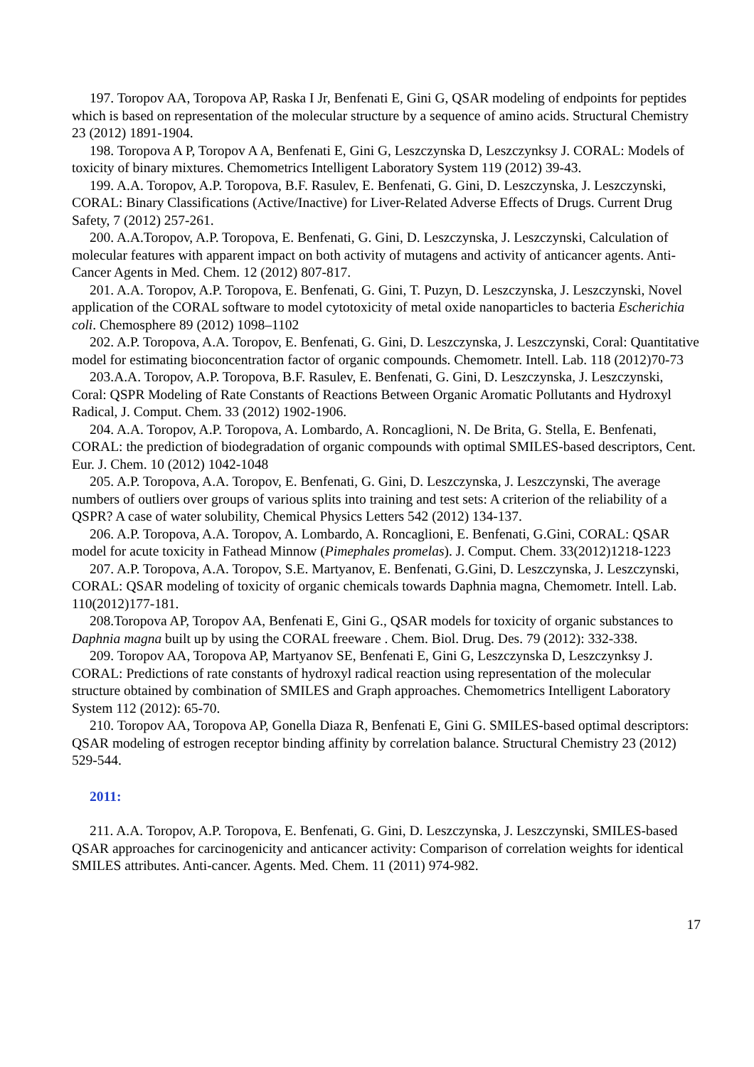197. Toropov AA, Toropova AP, Raska I Jr, Benfenati E, Gini G, QSAR modeling of endpoints for peptides which is based on representation of the molecular structure by a sequence of amino acids. Structural Chemistry 23 (2012) 1891-1904.
198. Toropova A P, Toropov A A, Benfenati E, Gini G, Leszczynska D, Leszczynksy J. CORAL: Models of toxicity of binary mixtures. Chemometrics Intelligent Laboratory System 119 (2012) 39-43.
199. A.A. Toropov, A.P. Toropova, B.F. Rasulev, E. Benfenati, G. Gini, D. Leszczynska, J. Leszczynski, CORAL: Binary Classifications (Active/Inactive) for Liver-Related Adverse Effects of Drugs. Current Drug Safety, 7 (2012) 257-261.
200. A.A.Toropov, A.P. Toropova, E. Benfenati, G. Gini, D. Leszczynska, J. Leszczynski, Calculation of molecular features with apparent impact on both activity of mutagens and activity of anticancer agents. Anti-Cancer Agents in Med. Chem. 12 (2012) 807-817.
201. A.A. Toropov, A.P. Toropova, E. Benfenati, G. Gini, T. Puzyn, D. Leszczynska, J. Leszczynski, Novel application of the CORAL software to model cytotoxicity of metal oxide nanoparticles to bacteria Escherichia coli. Chemosphere 89 (2012) 1098–1102
202. A.P. Toropova, A.A. Toropov, E. Benfenati, G. Gini, D. Leszczynska, J. Leszczynski, Coral: Quantitative model for estimating bioconcentration factor of organic compounds. Chemometr. Intell. Lab. 118 (2012)70-73
203.A.A. Toropov, A.P. Toropova, B.F. Rasulev, E. Benfenati, G. Gini, D. Leszczynska, J. Leszczynski, Coral: QSPR Modeling of Rate Constants of Reactions Between Organic Aromatic Pollutants and Hydroxyl Radical, J. Comput. Chem. 33 (2012) 1902-1906.
204. A.A. Toropov, A.P. Toropova, A. Lombardo, A. Roncaglioni, N. De Brita, G. Stella, E. Benfenati, CORAL: the prediction of biodegradation of organic compounds with optimal SMILES-based descriptors, Cent. Eur. J. Chem. 10 (2012) 1042-1048
205. A.P. Toropova, A.A. Toropov, E. Benfenati, G. Gini, D. Leszczynska, J. Leszczynski, The average numbers of outliers over groups of various splits into training and test sets: A criterion of the reliability of a QSPR? A case of water solubility, Chemical Physics Letters 542 (2012) 134-137.
206. A.P. Toropova, A.A. Toropov, A. Lombardo, A. Roncaglioni, E. Benfenati, G.Gini, CORAL: QSAR model for acute toxicity in Fathead Minnow (Pimephales promelas). J. Comput. Chem. 33(2012)1218-1223
207. A.P. Toropova, A.A. Toropov, S.E. Martyanov, E. Benfenati, G.Gini, D. Leszczynska, J. Leszczynski, CORAL: QSAR modeling of toxicity of organic chemicals towards Daphnia magna, Chemometr. Intell. Lab. 110(2012)177-181.
208.Toropova AP, Toropov AA, Benfenati E, Gini G., QSAR models for toxicity of organic substances to Daphnia magna built up by using the CORAL freeware . Chem. Biol. Drug. Des. 79 (2012): 332-338.
209. Toropov AA, Toropova AP, Martyanov SE, Benfenati E, Gini G, Leszczynska D, Leszczynksy J. CORAL: Predictions of rate constants of hydroxyl radical reaction using representation of the molecular structure obtained by combination of SMILES and Graph approaches. Chemometrics Intelligent Laboratory System 112 (2012): 65-70.
210. Toropov AA, Toropova AP, Gonella Diaza R, Benfenati E, Gini G. SMILES-based optimal descriptors: QSAR modeling of estrogen receptor binding affinity by correlation balance. Structural Chemistry 23 (2012) 529-544.
2011:
211. A.A. Toropov, A.P. Toropova, E. Benfenati, G. Gini, D. Leszczynska, J. Leszczynski, SMILES-based QSAR approaches for carcinogenicity and anticancer activity: Comparison of correlation weights for identical SMILES attributes. Anti-cancer. Agents. Med. Chem. 11 (2011) 974-982.
17